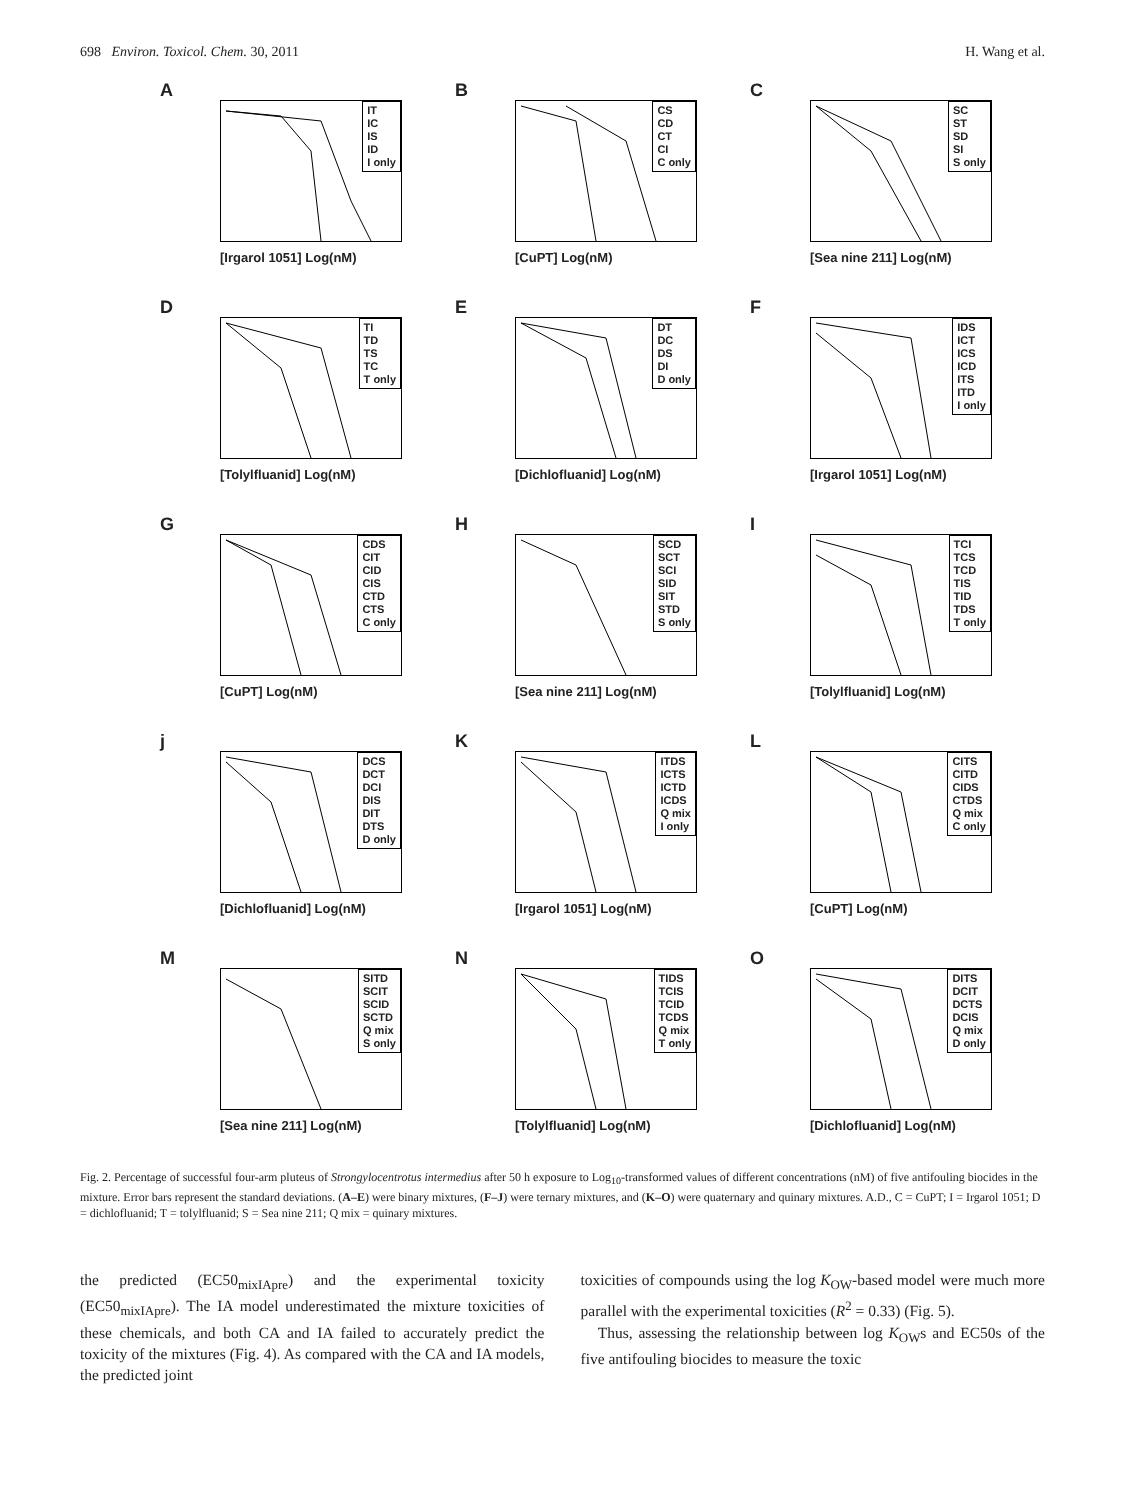698 Environ. Toxicol. Chem. 30, 2011 H. Wang et al.
A
IT
IC
IS
ID
I only
[Irgarol 1051] Log(nM)
B
CS
CD
CT
CI
C only
[CuPT] Log(nM)
C
SC
ST
SD
SI
S only
[Sea nine 211] Log(nM)
D
TI
TD
TS
TC
T only
[Tolylfluanid] Log(nM)
E
DT
DC
DS
DI
D only
[Dichlofluanid] Log(nM)
F
IDS
ICT
ICS
ICD
ITS
ITD
I only
[Irgarol 1051] Log(nM)
G
CDS
CIT
CID
CIS
CTD
CTS
C only
[CuPT] Log(nM)
H
SCD
SCT
SCI
SID
SIT
STD
S only
[Sea nine 211] Log(nM)
I
TCI
TCS
TCD
TIS
TID
TDS
T only
[Tolylfluanid] Log(nM)
j
DCS
DCT
DCI
DIS
DIT
DTS
D only
[Dichlofluanid] Log(nM)
K
ITDS
ICTS
ICTD
ICDS
Q mix
I only
[Irgarol 1051] Log(nM)
L
CITS
CITD
CIDS
CTDS
Q mix
C only
[CuPT] Log(nM)
M
SITD
SCIT
SCID
SCTD
Q mix
S only
[Sea nine 211] Log(nM)
N
TIDS
TCIS
TCID
TCDS
Q mix
T only
[Tolylfluanid] Log(nM)
O
DITS
DCIT
DCTS
DCIS
Q mix
D only
[Dichlofluanid] Log(nM)
Fig. 2. Percentage of successful four-arm pluteus of Strongylocentrotus intermedius after 50 h exposure to Log<sub>10</sub>-transformed values of different concentrations (nM) of five antifouling biocides in the mixture. Error bars represent the standard deviations. (A–E) were binary mixtures, (F–J) were ternary mixtures, and (K–O) were quaternary and quinary mixtures. A.D., C = CuPT; I = Irgarol 1051; D = dichlofluanid; T = tolylfluanid; S = Sea nine 211; Q mix = quinary mixtures.
the predicted (EC50<sub>mixIApre</sub>) and the experimental toxicity (EC50<sub>mixIApre</sub>). The IA model underestimated the mixture toxicities of these chemicals, and both CA and IA failed to accurately predict the toxicity of the mixtures (Fig. 4). As compared with the CA and IA models, the predicted joint
toxicities of compounds using the log K<sub>OW</sub>-based model were much more parallel with the experimental toxicities (R<sup>2</sup> = 0.33) (Fig. 5).
Thus, assessing the relationship between log K<sub>OW</sub>s and EC50s of the five antifouling biocides to measure the toxic